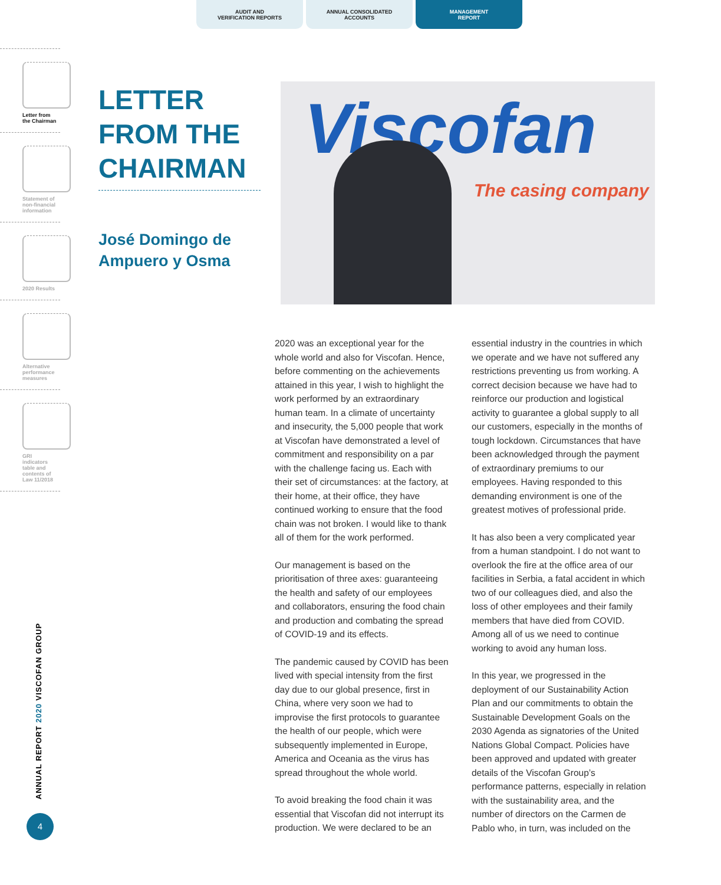AUDIT AND
VERIFICATION REPORTS
ANNUAL CONSOLIDATED
ACCOUNTS
MANAGEMENT
REPORT
Letter from
the Chairman
Statement of
non-financial
information
2020 Results
Alternative
performance
measures
GRI
indicators
table and
contents of
Law 11/2018
LETTER FROM THE CHAIRMAN
José Domingo de
Ampuero y Osma
Viscofan
The casing company
2020 was an exceptional year for the whole world and also for Viscofan. Hence, before commenting on the achievements attained in this year, I wish to highlight the work performed by an extraordinary human team. In a climate of uncertainty and insecurity, the 5,000 people that work at Viscofan have demonstrated a level of commitment and responsibility on a par with the challenge facing us. Each with their set of circumstances: at the factory, at their home, at their office, they have continued working to ensure that the food chain was not broken. I would like to thank all of them for the work performed.
Our management is based on the prioritisation of three axes: guaranteeing the health and safety of our employees and collaborators, ensuring the food chain and production and combating the spread of COVID-19 and its effects.
The pandemic caused by COVID has been lived with special intensity from the first day due to our global presence, first in China, where very soon we had to improvise the first protocols to guarantee the health of our people, which were subsequently implemented in Europe, America and Oceania as the virus has spread throughout the whole world.
To avoid breaking the food chain it was essential that Viscofan did not interrupt its production. We were declared to be an essential industry in the countries in which we operate and we have not suffered any restrictions preventing us from working. A correct decision because we have had to reinforce our production and logistical activity to guarantee a global supply to all our customers, especially in the months of tough lockdown. Circumstances that have been acknowledged through the payment of extraordinary premiums to our employees. Having responded to this demanding environment is one of the greatest motives of professional pride.
It has also been a very complicated year from a human standpoint. I do not want to overlook the fire at the office area of our facilities in Serbia, a fatal accident in which two of our colleagues died, and also the loss of other employees and their family members that have died from COVID. Among all of us we need to continue working to avoid any human loss.
In this year, we progressed in the deployment of our Sustainability Action Plan and our commitments to obtain the Sustainable Development Goals on the 2030 Agenda as signatories of the United Nations Global Compact. Policies have been approved and updated with greater details of the Viscofan Group’s performance patterns, especially in relation with the sustainability area, and the number of directors on the Carmen de Pablo who, in turn, was included on the
ANNUAL REPORT 2020 VISCOFAN GROUP
4